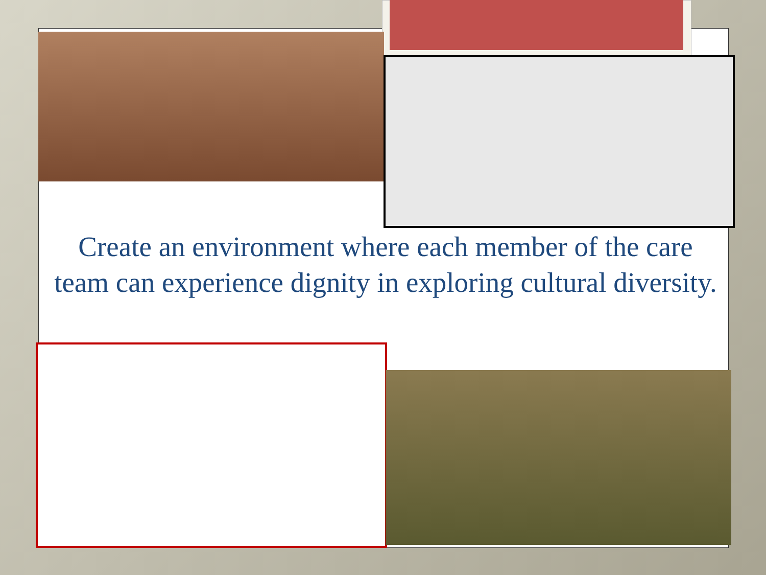Create an environment where each member of the care team can experience dignity in exploring cultural diversity.